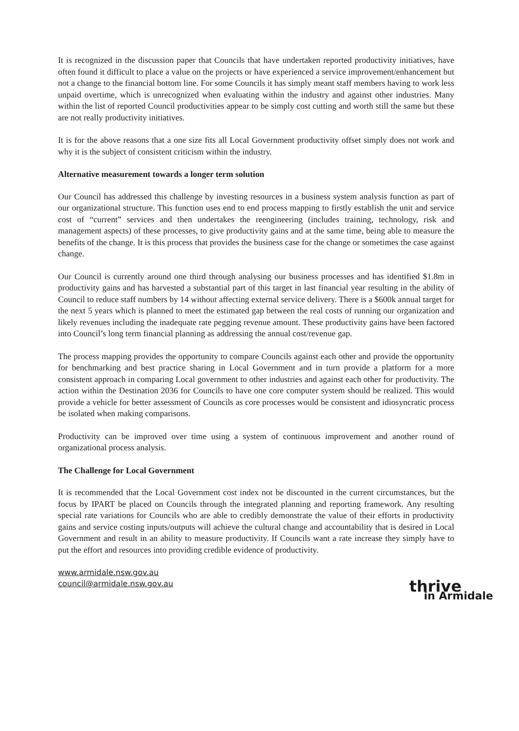It is recognized in the discussion paper that Councils that have undertaken reported productivity initiatives, have often found it difficult to place a value on the projects or have experienced a service improvement/enhancement but not a change to the financial bottom line. For some Councils it has simply meant staff members having to work less unpaid overtime, which is unrecognized when evaluating within the industry and against other industries. Many within the list of reported Council productivities appear to be simply cost cutting and worth still the same but these are not really productivity initiatives.
It is for the above reasons that a one size fits all Local Government productivity offset simply does not work and why it is the subject of consistent criticism within the industry.
Alternative measurement towards a longer term solution
Our Council has addressed this challenge by investing resources in a business system analysis function as part of our organizational structure. This function uses end to end process mapping to firstly establish the unit and service cost of “current” services and then undertakes the reengineering (includes training, technology, risk and management aspects) of these processes, to give productivity gains and at the same time, being able to measure the benefits of the change. It is this process that provides the business case for the change or sometimes the case against change.
Our Council is currently around one third through analysing our business processes and has identified $1.8m in productivity gains and has harvested a substantial part of this target in last financial year resulting in the ability of Council to reduce staff numbers by 14 without affecting external service delivery. There is a $600k annual target for the next 5 years which is planned to meet the estimated gap between the real costs of running our organization and likely revenues including the inadequate rate pegging revenue amount. These productivity gains have been factored into Council’s long term financial planning as addressing the annual cost/revenue gap.
The process mapping provides the opportunity to compare Councils against each other and provide the opportunity for benchmarking and best practice sharing in Local Government and in turn provide a platform for a more consistent approach in comparing Local government to other industries and against each other for productivity. The action within the Destination 2036 for Councils to have one core computer system should be realized. This would provide a vehicle for better assessment of Councils as core processes would be consistent and idiosyncratic process be isolated when making comparisons.
Productivity can be improved over time using a system of continuous improvement and another round of organizational process analysis.
The Challenge for Local Government
It is recommended that the Local Government cost index not be discounted in the current circumstances, but the focus by IPART be placed on Councils through the integrated planning and reporting framework. Any resulting special rate variations for Councils who are able to credibly demonstrate the value of their efforts in productivity gains and service costing inputs/outputs will achieve the cultural change and accountability that is desired in Local Government and result in an ability to measure productivity. If Councils want a rate increase they simply have to put the effort and resources into providing credible evidence of productivity.
www.armidale.nsw.gov.au
council@armidale.nsw.gov.au
thrive
in Armidale